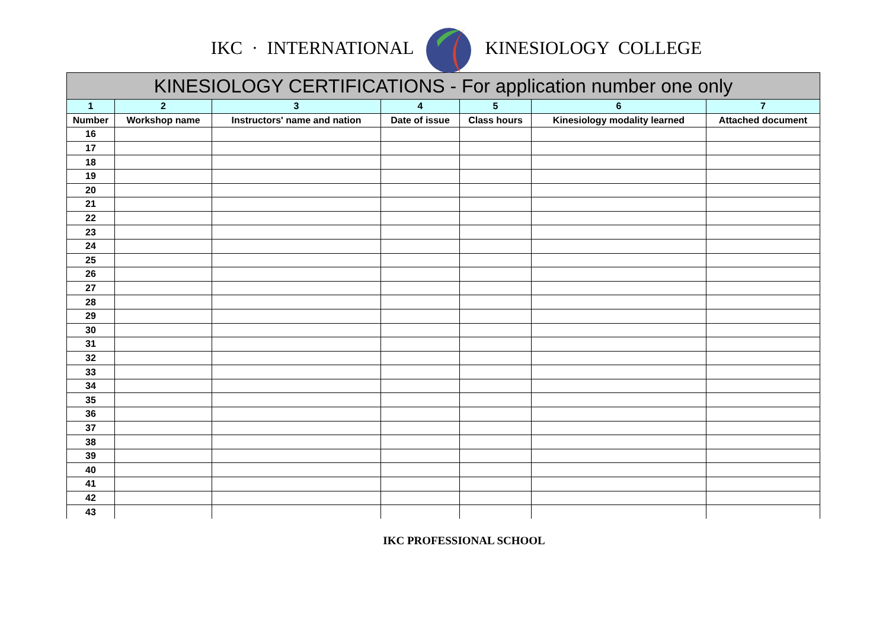IKC · INTERNATIONAL KINESIOLOGY COLLEGE
| KINESIOLOGY CERTIFICATIONS - For application number one only | | | | | | |
| --- | --- | --- | --- | --- | --- | --- |
| 1 | 2 | 3 | 4 | 5 | 6 | 7 |
| Number | Workshop name | Instructors' name and nation | Date of issue | Class hours | Kinesiology modality learned | Attached document |
| 16 | | | | | | |
| 17 | | | | | | |
| 18 | | | | | | |
| 19 | | | | | | |
| 20 | | | | | | |
| 21 | | | | | | |
| 22 | | | | | | |
| 23 | | | | | | |
| 24 | | | | | | |
| 25 | | | | | | |
| 26 | | | | | | |
| 27 | | | | | | |
| 28 | | | | | | |
| 29 | | | | | | |
| 30 | | | | | | |
| 31 | | | | | | |
| 32 | | | | | | |
| 33 | | | | | | |
| 34 | | | | | | |
| 35 | | | | | | |
| 36 | | | | | | |
| 37 | | | | | | |
| 38 | | | | | | |
| 39 | | | | | | |
| 40 | | | | | | |
| 41 | | | | | | |
| 42 | | | | | | |
| 43 | | | | | | |
IKC PROFESSIONAL SCHOOL